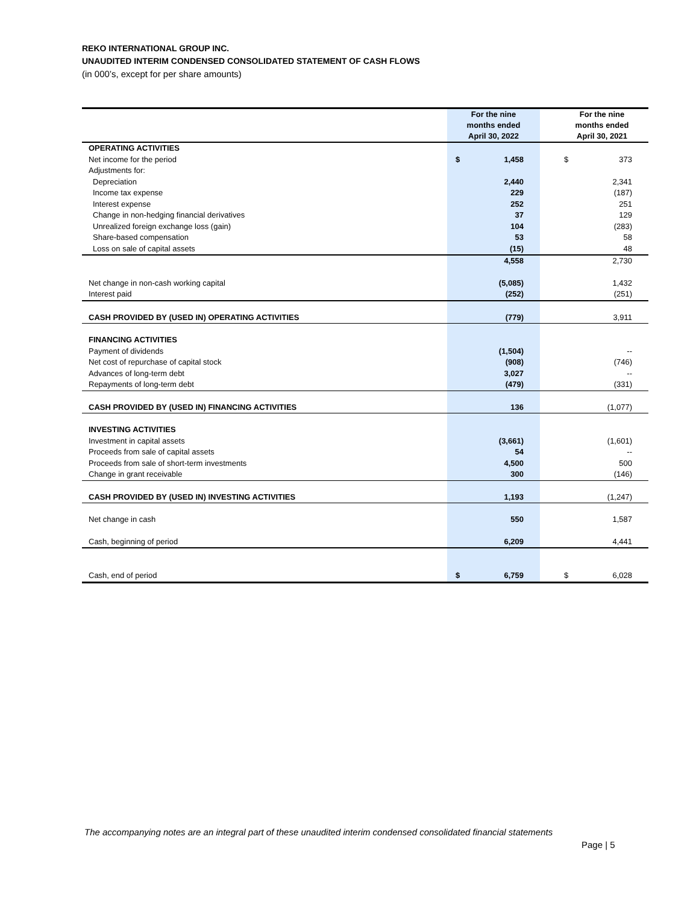REKO INTERNATIONAL GROUP INC.
UNAUDITED INTERIM CONDENSED CONSOLIDATED STATEMENT OF CASH FLOWS
(in 000’s, except for per share amounts)
| | For the nine months ended April 30, 2022 | | For the nine months ended April 30, 2021 |
| --- | --- | --- | --- |
| OPERATING ACTIVITIES | | | |
| Net income for the period | $ 1,458 | | $ 373 |
| Adjustments for: | | | |
| Depreciation | 2,440 | | 2,341 |
| Income tax expense | 229 | | (187) |
| Interest expense | 252 | | 251 |
| Change in non-hedging financial derivatives | 37 | | 129 |
| Unrealized foreign exchange loss (gain) | 104 | | (283) |
| Share-based compensation | 53 | | 58 |
| Loss on sale of capital assets | (15) | | 48 |
| | 4,558 | | 2,730 |
| Net change in non-cash working capital | (5,085) | | 1,432 |
| Interest paid | (252) | | (251) |
| CASH PROVIDED BY (USED IN) OPERATING ACTIVITIES | (779) | | 3,911 |
| FINANCING ACTIVITIES | | | |
| Payment of dividends | (1,504) | | -- |
| Net cost of repurchase of capital stock | (908) | | (746) |
| Advances of long-term debt | 3,027 | | -- |
| Repayments of long-term debt | (479) | | (331) |
| CASH PROVIDED BY (USED IN) FINANCING ACTIVITIES | 136 | | (1,077) |
| INVESTING ACTIVITIES | | | |
| Investment in capital assets | (3,661) | | (1,601) |
| Proceeds from sale of capital assets | 54 | | -- |
| Proceeds from sale of short-term investments | 4,500 | | 500 |
| Change in grant receivable | 300 | | (146) |
| CASH PROVIDED BY (USED IN) INVESTING ACTIVITIES | 1,193 | | (1,247) |
| Net change in cash | 550 | | 1,587 |
| Cash, beginning of period | 6,209 | | 4,441 |
| Cash, end of period | $ 6,759 | | $ 6,028 |
The accompanying notes are an integral part of these unaudited interim condensed consolidated financial statements
Page | 5